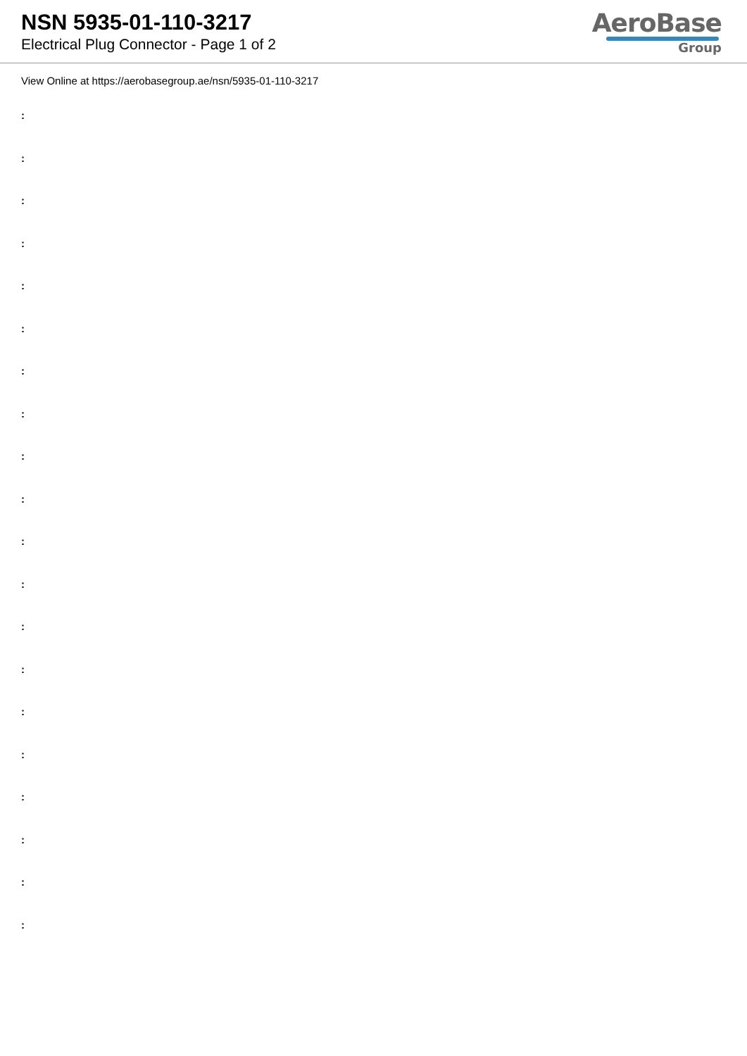NSN 5935-01-110-3217
Electrical Plug Connector - Page 1 of 2
AeroBase
Group
View Online at https://aerobasegroup.ae/nsn/5935-01-110-3217
:
:
:
:
:
:
:
:
:
:
:
:
:
:
:
:
:
:
:
: